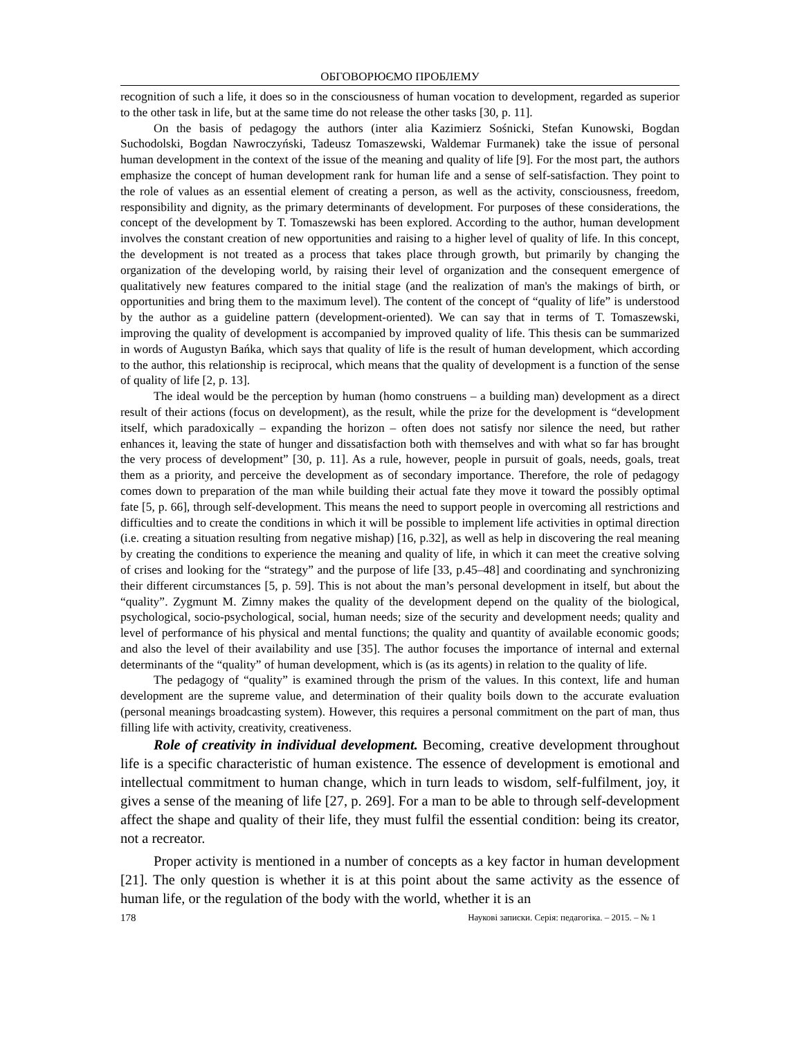ОБГОВОРЮЄМО ПРОБЛЕМУ
recognition of such a life, it does so in the consciousness of human vocation to development, regarded as superior to the other task in life, but at the same time do not release the other tasks [30, p. 11].
On the basis of pedagogy the authors (inter alia Kazimierz Sośnicki, Stefan Kunowski, Bogdan Suchodolski, Bogdan Nawroczyński, Tadeusz Tomaszewski, Waldemar Furmanek) take the issue of personal human development in the context of the issue of the meaning and quality of life [9]. For the most part, the authors emphasize the concept of human development rank for human life and a sense of self-satisfaction. They point to the role of values as an essential element of creating a person, as well as the activity, consciousness, freedom, responsibility and dignity, as the primary determinants of development. For purposes of these considerations, the concept of the development by T. Tomaszewski has been explored. According to the author, human development involves the constant creation of new opportunities and raising to a higher level of quality of life. In this concept, the development is not treated as a process that takes place through growth, but primarily by changing the organization of the developing world, by raising their level of organization and the consequent emergence of qualitatively new features compared to the initial stage (and the realization of man's the makings of birth, or opportunities and bring them to the maximum level). The content of the concept of “quality of life” is understood by the author as a guideline pattern (development-oriented). We can say that in terms of T. Tomaszewski, improving the quality of development is accompanied by improved quality of life. This thesis can be summarized in words of Augustyn Bańka, which says that quality of life is the result of human development, which according to the author, this relationship is reciprocal, which means that the quality of development is a function of the sense of quality of life [2, p. 13].
The ideal would be the perception by human (homo construens – a building man) development as a direct result of their actions (focus on development), as the result, while the prize for the development is “development itself, which paradoxically – expanding the horizon – often does not satisfy nor silence the need, but rather enhances it, leaving the state of hunger and dissatisfaction both with themselves and with what so far has brought the very process of development” [30, p. 11]. As a rule, however, people in pursuit of goals, needs, goals, treat them as a priority, and perceive the development as of secondary importance. Therefore, the role of pedagogy comes down to preparation of the man while building their actual fate they move it toward the possibly optimal fate [5, p. 66], through self-development. This means the need to support people in overcoming all restrictions and difficulties and to create the conditions in which it will be possible to implement life activities in optimal direction (i.e. creating a situation resulting from negative mishap) [16, p.32], as well as help in discovering the real meaning by creating the conditions to experience the meaning and quality of life, in which it can meet the creative solving of crises and looking for the “strategy” and the purpose of life [33, p.45–48] and coordinating and synchronizing their different circumstances [5, p. 59]. This is not about the man’s personal development in itself, but about the “quality”. Zygmunt M. Zimny makes the quality of the development depend on the quality of the biological, psychological, socio-psychological, social, human needs; size of the security and development needs; quality and level of performance of his physical and mental functions; the quality and quantity of available economic goods; and also the level of their availability and use [35]. The author focuses the importance of internal and external determinants of the “quality” of human development, which is (as its agents) in relation to the quality of life.
The pedagogy of “quality” is examined through the prism of the values. In this context, life and human development are the supreme value, and determination of their quality boils down to the accurate evaluation (personal meanings broadcasting system). However, this requires a personal commitment on the part of man, thus filling life with activity, creativity, creativeness.
Role of creativity in individual development. Becoming, creative development throughout life is a specific characteristic of human existence. The essence of development is emotional and intellectual commitment to human change, which in turn leads to wisdom, self-fulfilment, joy, it gives a sense of the meaning of life [27, p. 269]. For a man to be able to through self-development affect the shape and quality of their life, they must fulfil the essential condition: being its creator, not a recreator.
Proper activity is mentioned in a number of concepts as a key factor in human development [21]. The only question is whether it is at this point about the same activity as the essence of human life, or the regulation of the body with the world, whether it is an
178 Наукові записки. Серія: педагогіка. – 2015. – № 1